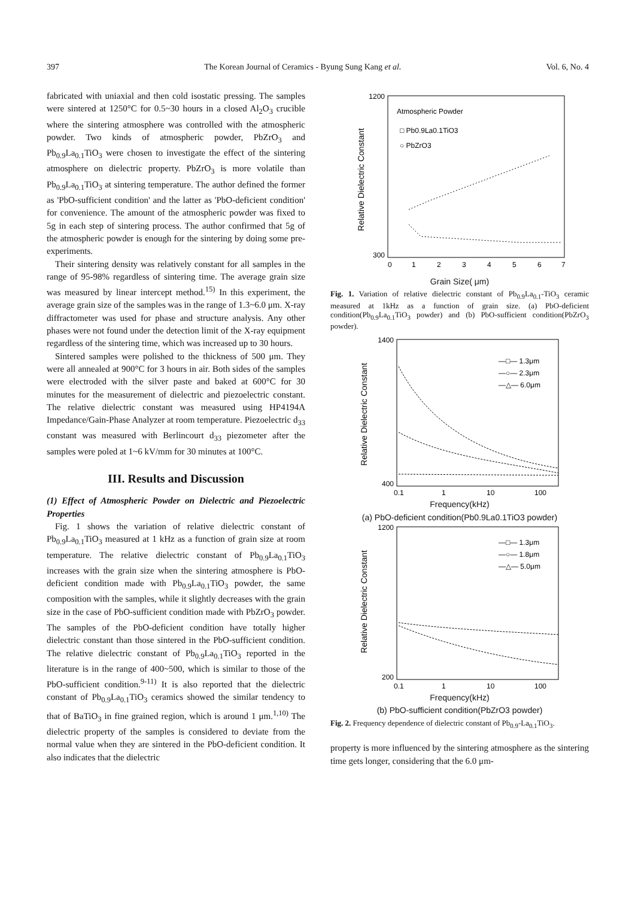397 The Korean Journal of Ceramics - Byung Sung Kang et al. Vol. 6, No. 4
fabricated with uniaxial and then cold isostatic pressing. The samples were sintered at 1250°C for 0.5~30 hours in a closed Al<sub>2</sub>O<sub>3</sub> crucible where the sintering atmosphere was controlled with the atmospheric powder. Two kinds of atmospheric powder, PbZrO<sub>3</sub> and Pb<sub>0.9</sub>La<sub>0.1</sub>TiO<sub>3</sub> were chosen to investigate the effect of the sintering atmosphere on dielectric property. PbZrO<sub>3</sub> is more volatile than Pb<sub>0.9</sub>La<sub>0.1</sub>TiO<sub>3</sub> at sintering temperature. The author defined the former as 'PbO-sufficient condition' and the latter as 'PbO-deficient condition' for convenience. The amount of the atmospheric powder was fixed to 5g in each step of sintering process. The author confirmed that 5g of the atmospheric powder is enough for the sintering by doing some pre-experiments.
Their sintering density was relatively constant for all samples in the range of 95-98% regardless of sintering time. The average grain size was measured by linear intercept method.<sup>15)</sup> In this experiment, the average grain size of the samples was in the range of 1.3~6.0 μm. X-ray diffractometer was used for phase and structure analysis. Any other phases were not found under the detection limit of the X-ray equipment regardless of the sintering time, which was increased up to 30 hours.
Sintered samples were polished to the thickness of 500 μm. They were all annealed at 900°C for 3 hours in air. Both sides of the samples were electroded with the silver paste and baked at 600°C for 30 minutes for the measurement of dielectric and piezoelectric constant. The relative dielectric constant was measured using HP4194A Impedance/Gain-Phase Analyzer at room temperature. Piezoelectric d<sub>33</sub> constant was measured with Berlincourt d<sub>33</sub> piezometer after the samples were poled at 1~6 kV/mm for 30 minutes at 100°C.
III. Results and Discussion
(1) Effect of Atmospheric Powder on Dielectric and Piezoelectric Properties
Fig. 1 shows the variation of relative dielectric constant of Pb<sub>0.9</sub>La<sub>0.1</sub>TiO<sub>3</sub> measured at 1 kHz as a function of grain size at room temperature. The relative dielectric constant of Pb<sub>0.9</sub>La<sub>0.1</sub>TiO<sub>3</sub> increases with the grain size when the sintering atmosphere is PbO-deficient condition made with Pb<sub>0.9</sub>La<sub>0.1</sub>TiO<sub>3</sub> powder, the same composition with the samples, while it slightly decreases with the grain size in the case of PbO-sufficient condition made with PbZrO<sub>3</sub> powder. The samples of the PbO-deficient condition have totally higher dielectric constant than those sintered in the PbO-sufficient condition. The relative dielectric constant of Pb<sub>0.9</sub>La<sub>0.1</sub>TiO<sub>3</sub> reported in the literature is in the range of 400~500, which is similar to those of the PbO-sufficient condition.<sup>9-11)</sup> It is also reported that the dielectric constant of Pb<sub>0.9</sub>La<sub>0.1</sub>TiO<sub>3</sub> ceramics showed the similar tendency to that of BaTiO<sub>3</sub> in fine grained region, which is around 1 μm.<sup>1,10)</sup> The dielectric property of the samples is considered to deviate from the normal value when they are sintered in the PbO-deficient condition. It also indicates that the dielectric
Relative Dielectric Constant
Atmospheric Powder
□ Pb0.9La0.1TiO3
○ PbZrO3
1200
300
0
1
2
3
4
5
6
7
Grain Size( μm)
Fig. 1. Variation of relative dielectric constant of Pb<sub>0.9</sub>La<sub>0.1</sub>-TiO<sub>3</sub> ceramic measured at 1kHz as a function of grain size. (a) PbO-deficient condition(Pb<sub>0.9</sub>La<sub>0.1</sub>TiO<sub>3</sub> powder) and (b) PbO-sufficient condition(PbZrO<sub>3</sub> powder).
Relative Dielectric Constant
1400
400
—□— 1.3μm
—○— 2.3μm
—△— 6.0μm
0.1
1
10
100
Frequency(kHz)
(a) PbO-deficient condition(Pb0.9La0.1TiO3 powder)
Relative Dielectric Constant
1200
200
—□— 1.3μm
—○— 1.8μm
—△— 5.0μm
0.1
1
10
100
Frequency(kHz)
(b) PbO-sufficient condition(PbZrO3 powder)
Fig. 2. Frequency dependence of dielectric constant of Pb<sub>0.9</sub>-La<sub>0.1</sub>TiO<sub>3</sub>.
property is more influenced by the sintering atmosphere as the sintering time gets longer, considering that the 6.0 μm-